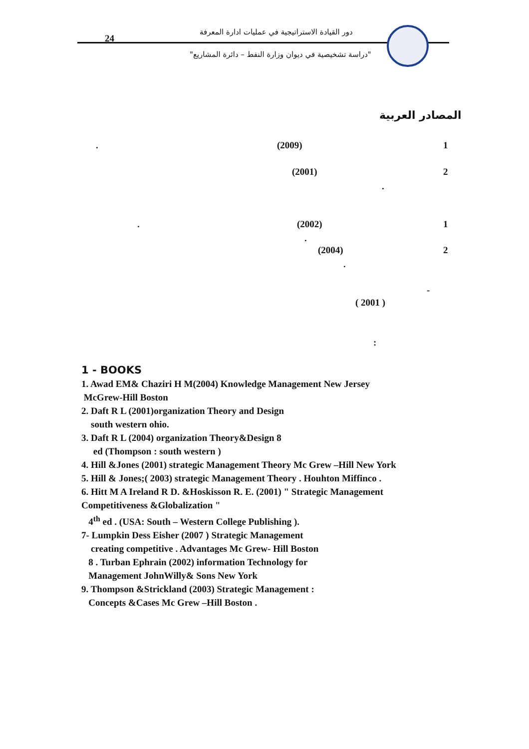24
دور القيادة الاستراتيجية في عمليات ادارة المعرفة
"دراسة تشخيصية في ديوان وزارة النفط – دائرة المشاريع"
المصادر العربية
1
(2009)
.
2
(2001)
.
1
(2002)
.
.
2
(2004)
.
-
( 2001 )
:
1 - BOOKS
1. Awad EM& Chaziri H M(2004) Knowledge Management New Jersey
McGrew-Hill Boston
2. Daft R L (2001)organization Theory and Design
south western ohio.
3. Daft R L (2004) organization Theory&Design 8
ed (Thompson : south western )
4. Hill &Jones (2001) strategic Management Theory Mc Grew –Hill New York
5. Hill & Jones;( 2003) strategic Management Theory . Houhton Miffinco .
6. Hitt M A Ireland R D. &Hoskisson R. E. (2001) " Strategic Management Competitiveness &Globalization "
4<sup>th</sup> ed . (USA: South – Western College Publishing ).
7- Lumpkin Dess Eisher (2007 ) Strategic Management
creating competitive . Advantages Mc Grew- Hill Boston
8 . Turban Ephrain (2002) information Technology for
Management JohnWilly& Sons New York
9. Thompson &Strickland (2003) Strategic Management :
Concepts &Cases Mc Grew –Hill Boston .